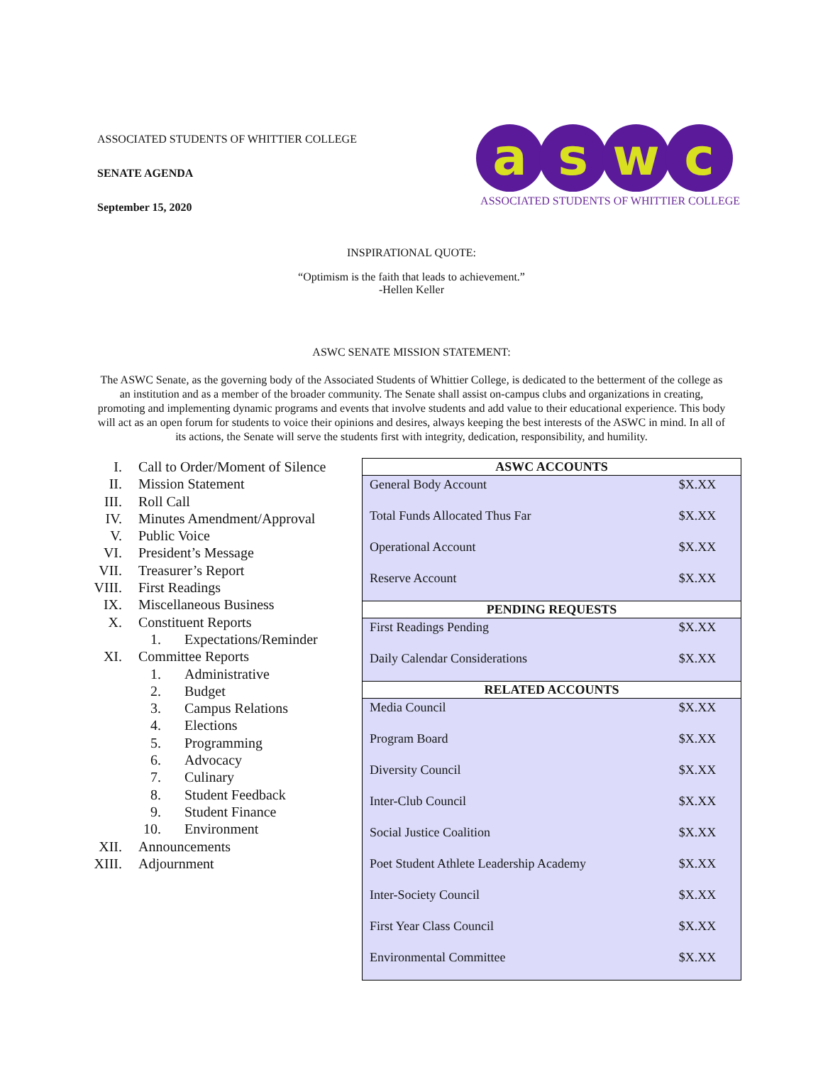ASSOCIATED STUDENTS OF WHITTIER COLLEGE
SENATE AGENDA
September 15, 2020
a s w c
ASSOCIATED STUDENTS OF WHITTIER COLLEGE
INSPIRATIONAL QUOTE:
“Optimism is the faith that leads to achievement.”
-Hellen Keller
ASWC SENATE MISSION STATEMENT:
The ASWC Senate, as the governing body of the Associated Students of Whittier College, is dedicated to the betterment of the college as an institution and as a member of the broader community. The Senate shall assist on-campus clubs and organizations in creating, promoting and implementing dynamic programs and events that involve students and add value to their educational experience. This body will act as an open forum for students to voice their opinions and desires, always keeping the best interests of the ASWC in mind. In all of its actions, the Senate will serve the students first with integrity, dedication, responsibility, and humility.
I. Call to Order/Moment of Silence
II. Mission Statement
III. Roll Call
IV. Minutes Amendment/Approval
V. Public Voice
VI. President’s Message
VII. Treasurer’s Report
VIII. First Readings
IX. Miscellaneous Business
X. Constituent Reports
1. Expectations/Reminder
XI. Committee Reports
1. Administrative
2. Budget
3. Campus Relations
4. Elections
5. Programming
6. Advocacy
7. Culinary
8. Student Feedback
9. Student Finance
10. Environment
XII. Announcements
XIII. Adjournment
| ASWC ACCOUNTS | |
| --- | --- |
| General Body Account | $X.XX |
| Total Funds Allocated Thus Far | $X.XX |
| Operational Account | $X.XX |
| Reserve Account | $X.XX |
| PENDING REQUESTS | |
| First Readings Pending | $X.XX |
| Daily Calendar Considerations | $X.XX |
| RELATED ACCOUNTS | |
| Media Council | $X.XX |
| Program Board | $X.XX |
| Diversity Council | $X.XX |
| Inter-Club Council | $X.XX |
| Social Justice Coalition | $X.XX |
| Poet Student Athlete Leadership Academy | $X.XX |
| Inter-Society Council | $X.XX |
| First Year Class Council | $X.XX |
| Environmental Committee | $X.XX |